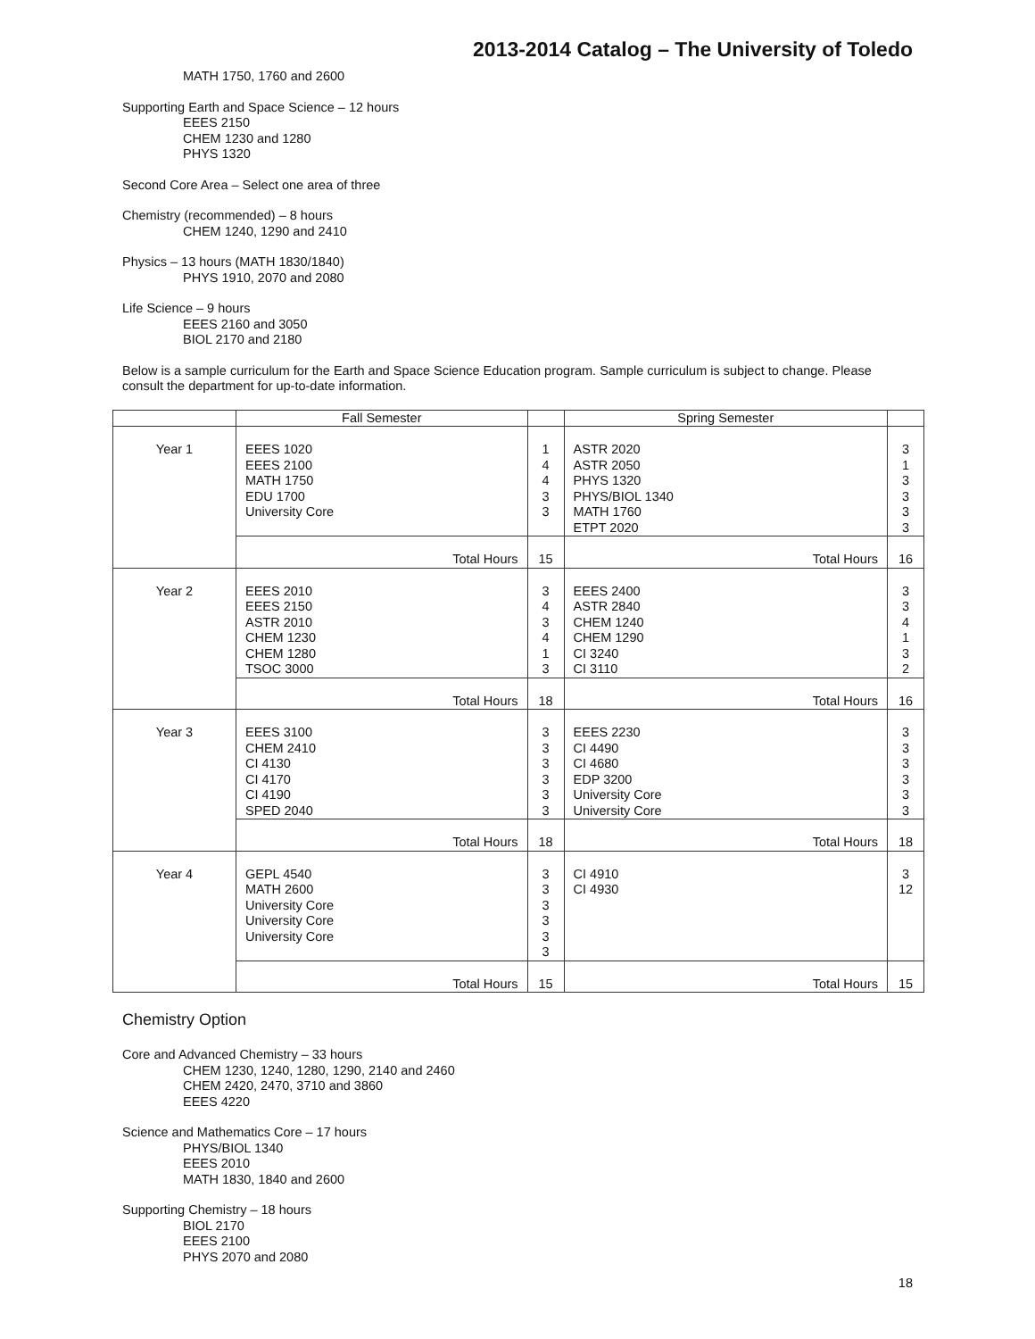2013-2014 Catalog – The University of Toledo
MATH 1750, 1760 and 2600
Supporting Earth and Space Science – 12 hours
EEES 2150
CHEM 1230 and 1280
PHYS 1320
Second Core Area – Select one area of three
Chemistry (recommended) – 8 hours
CHEM 1240, 1290 and 2410
Physics – 13 hours (MATH 1830/1840)
PHYS 1910, 2070 and 2080
Life Science – 9 hours
EEES 2160 and 3050
BIOL 2170 and 2180
Below is a sample curriculum for the Earth and Space Science Education program. Sample curriculum is subject to change. Please consult the department for up-to-date information.
| | Fall Semester | | Spring Semester | |
| --- | --- | --- | --- | --- |
| Year 1 | EEES 1020 EEES 2100 MATH 1750 EDU 1700 University Core | 1 4 4 3 3 | ASTR 2020 ASTR 2050 PHYS 1320 PHYS/BIOL 1340 MATH 1760 ETPT 2020 | 3 1 3 3 3 3 |
| | Total Hours | 15 | Total Hours | 16 |
| Year 2 | EEES 2010 EEES 2150 ASTR 2010 CHEM 1230 CHEM 1280 TSOC 3000 | 3 4 3 4 1 3 | EEES 2400 ASTR 2840 CHEM 1240 CHEM 1290 CI 3240 CI 3110 | 3 3 4 1 3 2 |
| | Total Hours | 18 | Total Hours | 16 |
| Year 3 | EEES 3100 CHEM 2410 CI 4130 CI 4170 CI 4190 SPED 2040 | 3 3 3 3 3 3 | EEES 2230 CI 4490 CI 4680 EDP 3200 University Core University Core | 3 3 3 3 3 3 |
| | Total Hours | 18 | Total Hours | 18 |
| Year 4 | GEPL 4540 MATH 2600 University Core University Core University Core | 3 3 3 3 3 3 | CI 4910 CI 4930 | 3 12 |
| | Total Hours | 15 | Total Hours | 15 |
Chemistry Option
Core and Advanced Chemistry – 33 hours
CHEM 1230, 1240, 1280, 1290, 2140 and 2460
CHEM 2420, 2470, 3710 and 3860
EEES 4220
Science and Mathematics Core – 17 hours
PHYS/BIOL 1340
EEES 2010
MATH 1830, 1840 and 2600
Supporting Chemistry – 18 hours
BIOL 2170
EEES 2100
PHYS 2070 and 2080
18